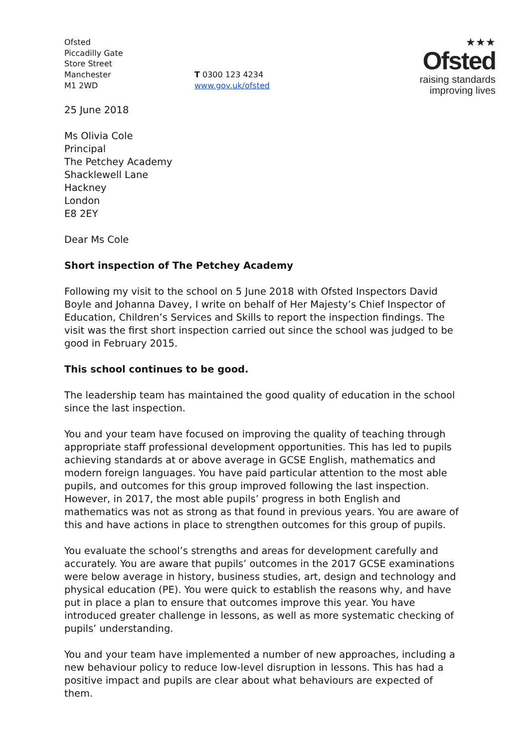Ofsted
Piccadilly Gate
Store Street
Manchester
M1 2WD
T 0300 123 4234
www.gov.uk/ofsted
★★★
Ofsted
raising standards
improving lives
25 June 2018
Ms Olivia Cole
Principal
The Petchey Academy
Shacklewell Lane
Hackney
London
E8 2EY
Dear Ms Cole
Short inspection of The Petchey Academy
Following my visit to the school on 5 June 2018 with Ofsted Inspectors David Boyle and Johanna Davey, I write on behalf of Her Majesty’s Chief Inspector of Education, Children’s Services and Skills to report the inspection findings. The visit was the first short inspection carried out since the school was judged to be good in February 2015.
This school continues to be good.
The leadership team has maintained the good quality of education in the school since the last inspection.
You and your team have focused on improving the quality of teaching through appropriate staff professional development opportunities. This has led to pupils achieving standards at or above average in GCSE English, mathematics and modern foreign languages. You have paid particular attention to the most able pupils, and outcomes for this group improved following the last inspection. However, in 2017, the most able pupils’ progress in both English and mathematics was not as strong as that found in previous years. You are aware of this and have actions in place to strengthen outcomes for this group of pupils.
You evaluate the school’s strengths and areas for development carefully and accurately. You are aware that pupils’ outcomes in the 2017 GCSE examinations were below average in history, business studies, art, design and technology and physical education (PE). You were quick to establish the reasons why, and have put in place a plan to ensure that outcomes improve this year. You have introduced greater challenge in lessons, as well as more systematic checking of pupils’ understanding.
You and your team have implemented a number of new approaches, including a new behaviour policy to reduce low-level disruption in lessons. This has had a positive impact and pupils are clear about what behaviours are expected of them.